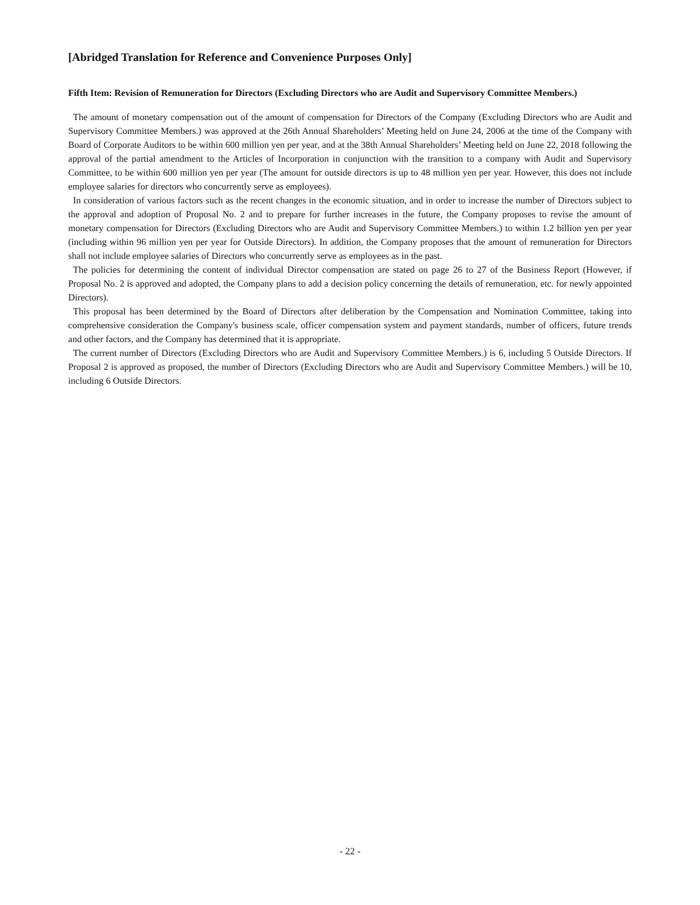[Abridged Translation for Reference and Convenience Purposes Only]
Fifth Item: Revision of Remuneration for Directors (Excluding Directors who are Audit and Supervisory Committee Members.)
The amount of monetary compensation out of the amount of compensation for Directors of the Company (Excluding Directors who are Audit and Supervisory Committee Members.) was approved at the 26th Annual Shareholders’ Meeting held on June 24, 2006 at the time of the Company with Board of Corporate Auditors to be within 600 million yen per year, and at the 38th Annual Shareholders’ Meeting held on June 22, 2018 following the approval of the partial amendment to the Articles of Incorporation in conjunction with the transition to a company with Audit and Supervisory Committee, to be within 600 million yen per year (The amount for outside directors is up to 48 million yen per year. However, this does not include employee salaries for directors who concurrently serve as employees).
In consideration of various factors such as the recent changes in the economic situation, and in order to increase the number of Directors subject to the approval and adoption of Proposal No. 2 and to prepare for further increases in the future, the Company proposes to revise the amount of monetary compensation for Directors (Excluding Directors who are Audit and Supervisory Committee Members.) to within 1.2 billion yen per year (including within 96 million yen per year for Outside Directors). In addition, the Company proposes that the amount of remuneration for Directors shall not include employee salaries of Directors who concurrently serve as employees as in the past.
The policies for determining the content of individual Director compensation are stated on page 26 to 27 of the Business Report (However, if Proposal No. 2 is approved and adopted, the Company plans to add a decision policy concerning the details of remuneration, etc. for newly appointed Directors).
This proposal has been determined by the Board of Directors after deliberation by the Compensation and Nomination Committee, taking into comprehensive consideration the Company's business scale, officer compensation system and payment standards, number of officers, future trends and other factors, and the Company has determined that it is appropriate.
The current number of Directors (Excluding Directors who are Audit and Supervisory Committee Members.) is 6, including 5 Outside Directors. If Proposal 2 is approved as proposed, the number of Directors (Excluding Directors who are Audit and Supervisory Committee Members.) will be 10, including 6 Outside Directors.
- 22 -